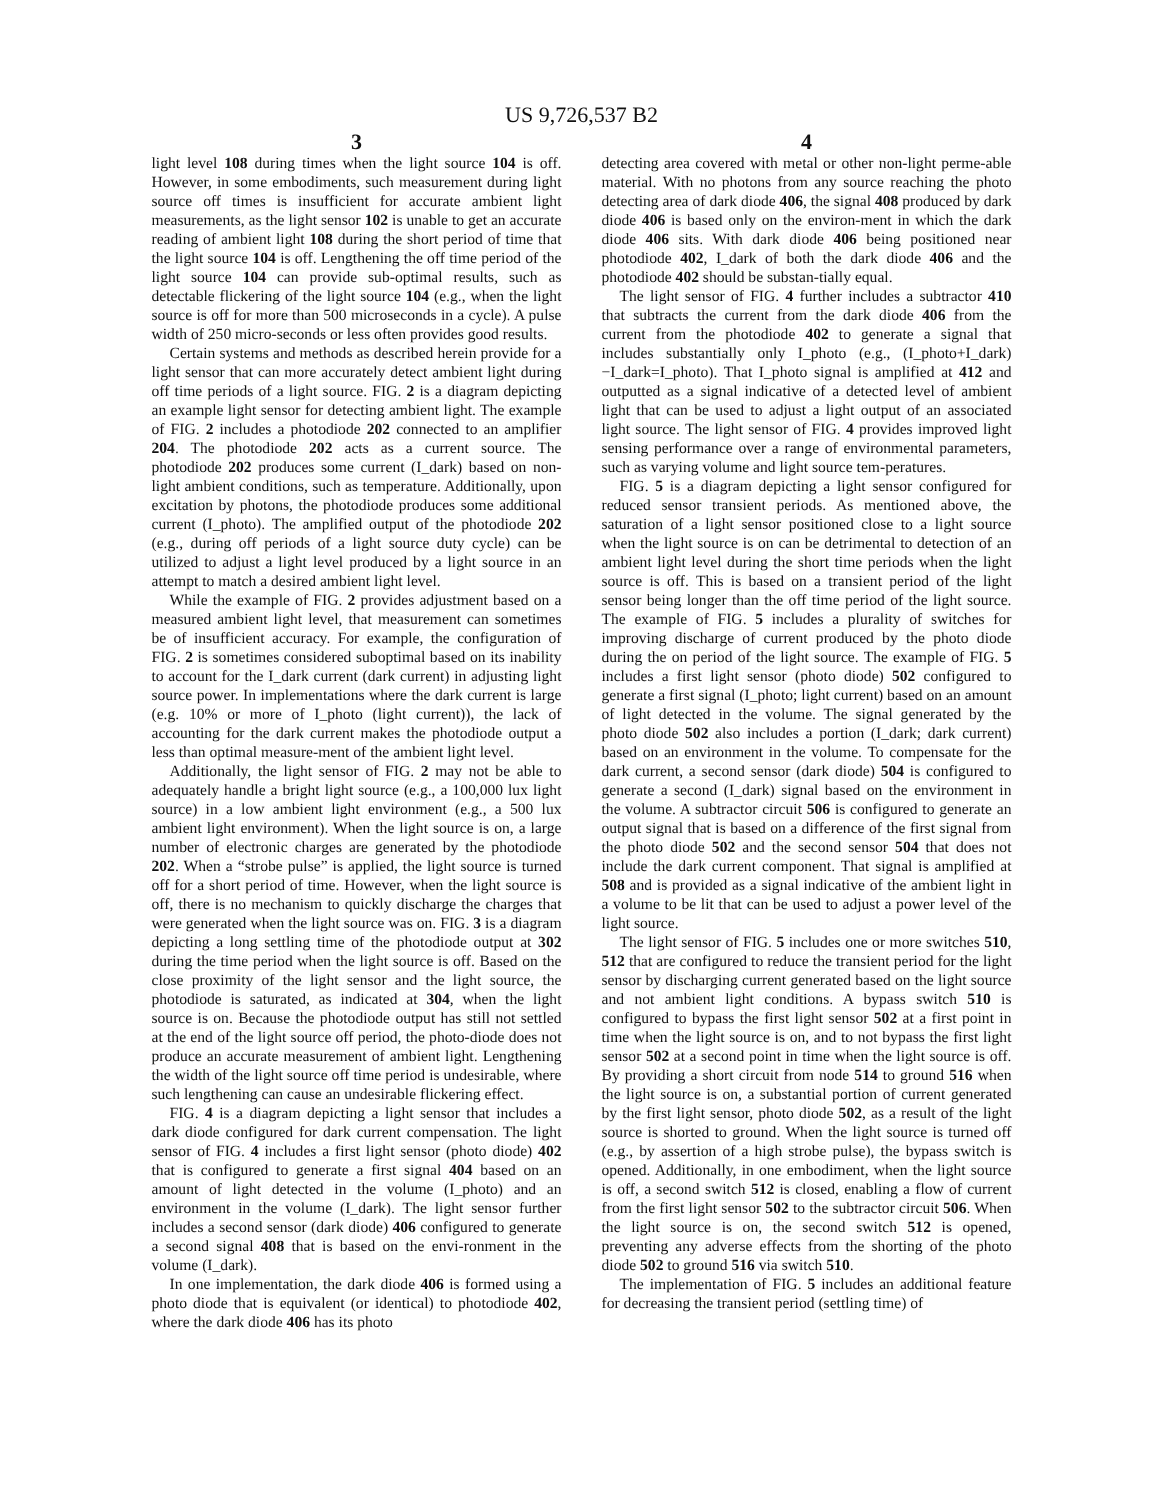US 9,726,537 B2
3
light level 108 during times when the light source 104 is off. However, in some embodiments, such measurement during light source off times is insufficient for accurate ambient light measurements, as the light sensor 102 is unable to get an accurate reading of ambient light 108 during the short period of time that the light source 104 is off. Lengthening the off time period of the light source 104 can provide sub-optimal results, such as detectable flickering of the light source 104 (e.g., when the light source is off for more than 500 microseconds in a cycle). A pulse width of 250 micro-seconds or less often provides good results.
Certain systems and methods as described herein provide for a light sensor that can more accurately detect ambient light during off time periods of a light source. FIG. 2 is a diagram depicting an example light sensor for detecting ambient light. The example of FIG. 2 includes a photodiode 202 connected to an amplifier 204. The photodiode 202 acts as a current source. The photodiode 202 produces some current (I_dark) based on non-light ambient conditions, such as temperature. Additionally, upon excitation by photons, the photodiode produces some additional current (I_photo). The amplified output of the photodiode 202 (e.g., during off periods of a light source duty cycle) can be utilized to adjust a light level produced by a light source in an attempt to match a desired ambient light level.
While the example of FIG. 2 provides adjustment based on a measured ambient light level, that measurement can sometimes be of insufficient accuracy. For example, the configuration of FIG. 2 is sometimes considered suboptimal based on its inability to account for the I_dark current (dark current) in adjusting light source power. In implementations where the dark current is large (e.g. 10% or more of I_photo (light current)), the lack of accounting for the dark current makes the photodiode output a less than optimal measure-ment of the ambient light level.
Additionally, the light sensor of FIG. 2 may not be able to adequately handle a bright light source (e.g., a 100,000 lux light source) in a low ambient light environment (e.g., a 500 lux ambient light environment). When the light source is on, a large number of electronic charges are generated by the photodiode 202. When a “strobe pulse” is applied, the light source is turned off for a short period of time. However, when the light source is off, there is no mechanism to quickly discharge the charges that were generated when the light source was on. FIG. 3 is a diagram depicting a long settling time of the photodiode output at 302 during the time period when the light source is off. Based on the close proximity of the light sensor and the light source, the photodiode is saturated, as indicated at 304, when the light source is on. Because the photodiode output has still not settled at the end of the light source off period, the photo-diode does not produce an accurate measurement of ambient light. Lengthening the width of the light source off time period is undesirable, where such lengthening can cause an undesirable flickering effect.
FIG. 4 is a diagram depicting a light sensor that includes a dark diode configured for dark current compensation. The light sensor of FIG. 4 includes a first light sensor (photo diode) 402 that is configured to generate a first signal 404 based on an amount of light detected in the volume (I_photo) and an environment in the volume (I_dark). The light sensor further includes a second sensor (dark diode) 406 configured to generate a second signal 408 that is based on the envi-ronment in the volume (I_dark).
In one implementation, the dark diode 406 is formed using a photo diode that is equivalent (or identical) to photodiode 402, where the dark diode 406 has its photo
4
detecting area covered with metal or other non-light perme-able material. With no photons from any source reaching the photo detecting area of dark diode 406, the signal 408 produced by dark diode 406 is based only on the environ-ment in which the dark diode 406 sits. With dark diode 406 being positioned near photodiode 402, I_dark of both the dark diode 406 and the photodiode 402 should be substan-tially equal.
The light sensor of FIG. 4 further includes a subtractor 410 that subtracts the current from the dark diode 406 from the current from the photodiode 402 to generate a signal that includes substantially only I_photo (e.g., (I_photo+I_dark)−I_dark=I_photo). That I_photo signal is amplified at 412 and outputted as a signal indicative of a detected level of ambient light that can be used to adjust a light output of an associated light source. The light sensor of FIG. 4 provides improved light sensing performance over a range of environmental parameters, such as varying volume and light source tem-peratures.
FIG. 5 is a diagram depicting a light sensor configured for reduced sensor transient periods. As mentioned above, the saturation of a light sensor positioned close to a light source when the light source is on can be detrimental to detection of an ambient light level during the short time periods when the light source is off. This is based on a transient period of the light sensor being longer than the off time period of the light source. The example of FIG. 5 includes a plurality of switches for improving discharge of current produced by the photo diode during the on period of the light source. The example of FIG. 5 includes a first light sensor (photo diode) 502 configured to generate a first signal (I_photo; light current) based on an amount of light detected in the volume. The signal generated by the photo diode 502 also includes a portion (I_dark; dark current) based on an environment in the volume. To compensate for the dark current, a second sensor (dark diode) 504 is configured to generate a second (I_dark) signal based on the environment in the volume. A subtractor circuit 506 is configured to generate an output signal that is based on a difference of the first signal from the photo diode 502 and the second sensor 504 that does not include the dark current component. That signal is amplified at 508 and is provided as a signal indicative of the ambient light in a volume to be lit that can be used to adjust a power level of the light source.
The light sensor of FIG. 5 includes one or more switches 510, 512 that are configured to reduce the transient period for the light sensor by discharging current generated based on the light source and not ambient light conditions. A bypass switch 510 is configured to bypass the first light sensor 502 at a first point in time when the light source is on, and to not bypass the first light sensor 502 at a second point in time when the light source is off. By providing a short circuit from node 514 to ground 516 when the light source is on, a substantial portion of current generated by the first light sensor, photo diode 502, as a result of the light source is shorted to ground. When the light source is turned off (e.g., by assertion of a high strobe pulse), the bypass switch is opened. Additionally, in one embodiment, when the light source is off, a second switch 512 is closed, enabling a flow of current from the first light sensor 502 to the subtractor circuit 506. When the light source is on, the second switch 512 is opened, preventing any adverse effects from the shorting of the photo diode 502 to ground 516 via switch 510.
The implementation of FIG. 5 includes an additional feature for decreasing the transient period (settling time) of